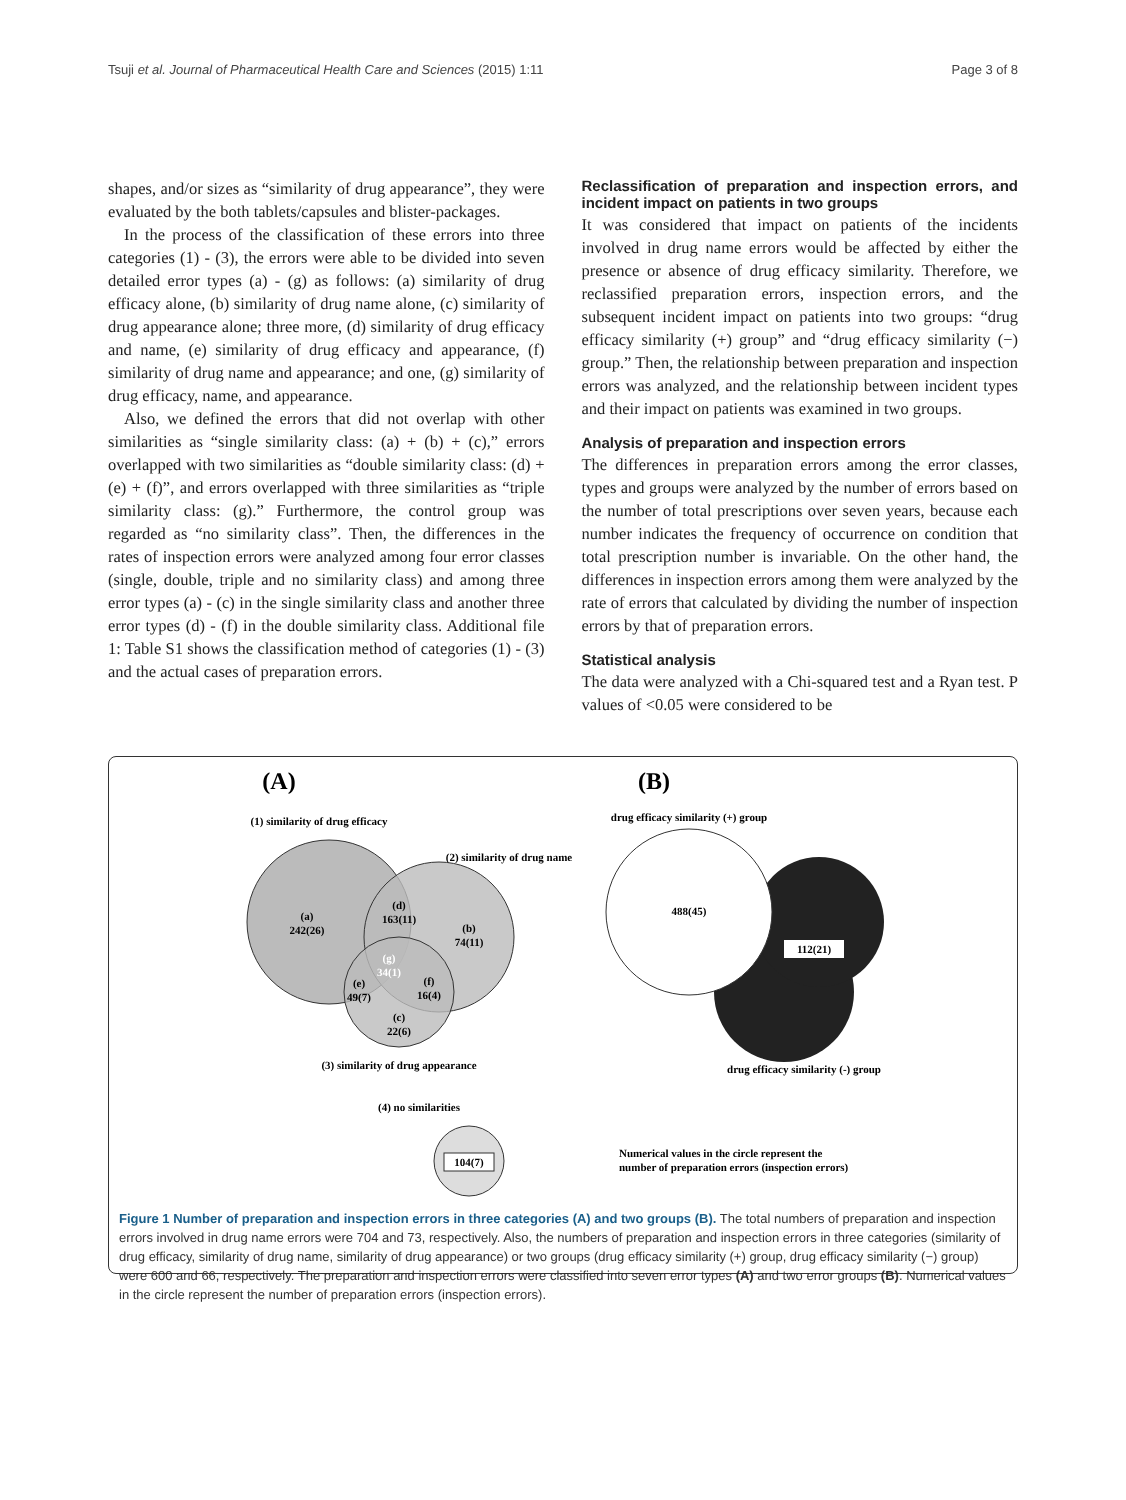Tsuji et al. Journal of Pharmaceutical Health Care and Sciences (2015) 1:11 Page 3 of 8
shapes, and/or sizes as “similarity of drug appearance”, they were evaluated by the both tablets/capsules and blister-packages.
In the process of the classification of these errors into three categories (1) - (3), the errors were able to be divided into seven detailed error types (a) - (g) as follows: (a) similarity of drug efficacy alone, (b) similarity of drug name alone, (c) similarity of drug appearance alone; three more, (d) similarity of drug efficacy and name, (e) similarity of drug efficacy and appearance, (f) similarity of drug name and appearance; and one, (g) similarity of drug efficacy, name, and appearance.
Also, we defined the errors that did not overlap with other similarities as “single similarity class: (a) + (b) + (c),” errors overlapped with two similarities as “double similarity class: (d) + (e) + (f)”, and errors overlapped with three similarities as “triple similarity class: (g).” Furthermore, the control group was regarded as “no similarity class”. Then, the differences in the rates of inspection errors were analyzed among four error classes (single, double, triple and no similarity class) and among three error types (a) - (c) in the single similarity class and another three error types (d) - (f) in the double similarity class. Additional file 1: Table S1 shows the classification method of categories (1) - (3) and the actual cases of preparation errors.
Reclassification of preparation and inspection errors, and incident impact on patients in two groups
It was considered that impact on patients of the incidents involved in drug name errors would be affected by either the presence or absence of drug efficacy similarity. Therefore, we reclassified preparation errors, inspection errors, and the subsequent incident impact on patients into two groups: “drug efficacy similarity (+) group” and “drug efficacy similarity (−) group.” Then, the relationship between preparation and inspection errors was analyzed, and the relationship between incident types and their impact on patients was examined in two groups.
Analysis of preparation and inspection errors
The differences in preparation errors among the error classes, types and groups were analyzed by the number of errors based on the number of total prescriptions over seven years, because each number indicates the frequency of occurrence on condition that total prescription number is invariable. On the other hand, the differences in inspection errors among them were analyzed by the rate of errors that calculated by dividing the number of inspection errors by that of preparation errors.
Statistical analysis
The data were analyzed with a Chi-squared test and a Ryan test. P values of <0.05 were considered to be
(A)
(B)
(1) similarity of drug efficacy
(2) similarity of drug name
(a)
242(26)
(d)
163(11)
(b)
74(11)
(g)
34(1)
(e)
49(7)
(f)
16(4)
(c)
22(6)
(3) similarity of drug appearance
(4) no similarities
104(7)
drug efficacy similarity (+) group
488(45)
112(21)
drug efficacy similarity (-) group
Numerical values in the circle represent the
number of preparation errors (inspection errors)
Figure 1 Number of preparation and inspection errors in three categories (A) and two groups (B). The total numbers of preparation and inspection errors involved in drug name errors were 704 and 73, respectively. Also, the numbers of preparation and inspection errors in three categories (similarity of drug efficacy, similarity of drug name, similarity of drug appearance) or two groups (drug efficacy similarity (+) group, drug efficacy similarity (−) group) were 600 and 66, respectively. The preparation and inspection errors were classified into seven error types (A) and two error groups (B). Numerical values in the circle represent the number of preparation errors (inspection errors).